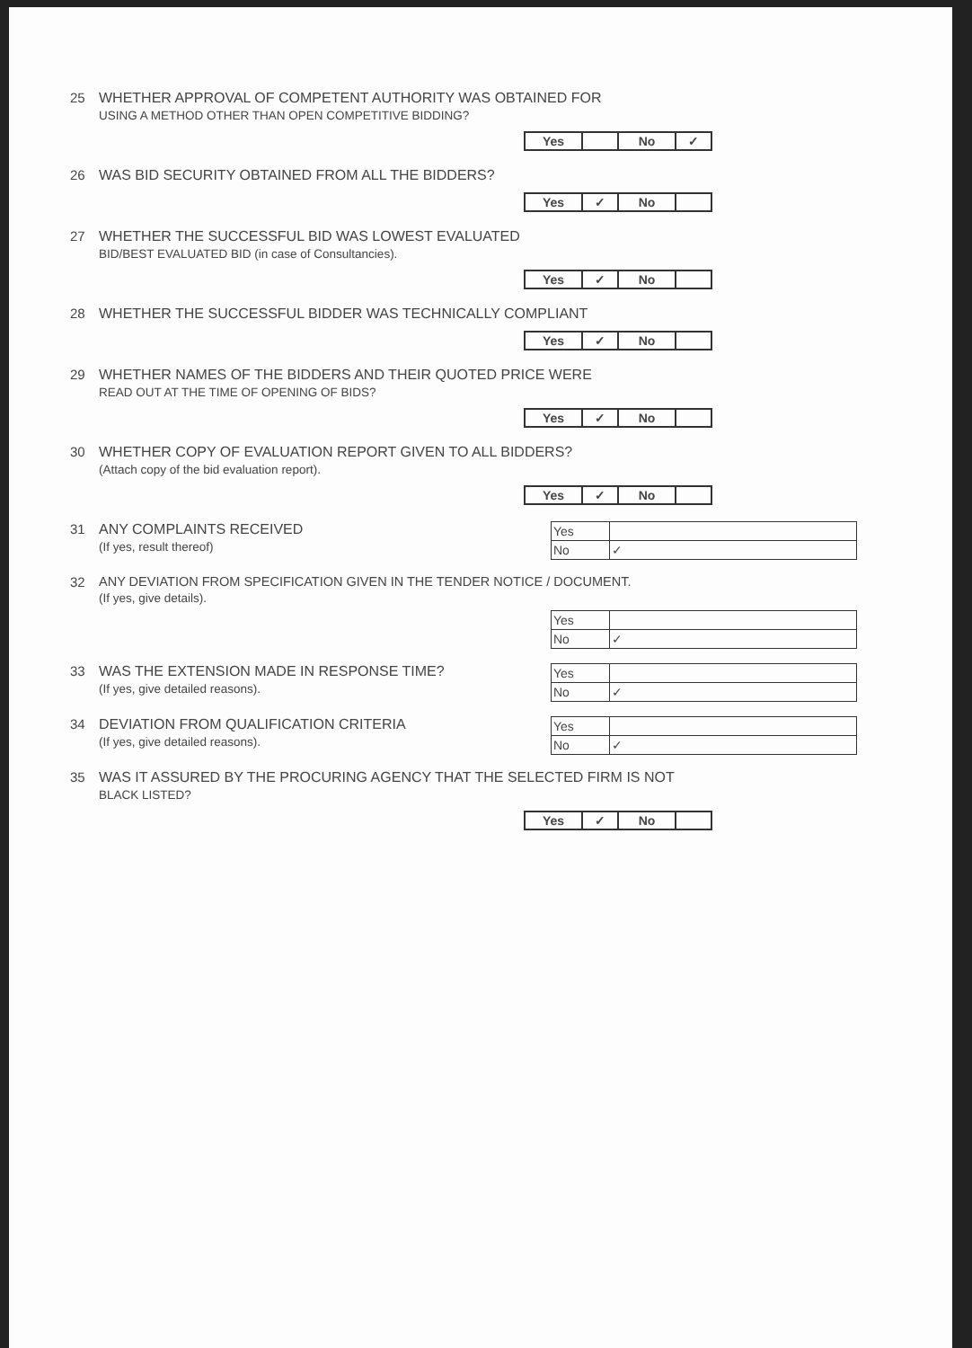25 WHETHER APPROVAL OF COMPETENT AUTHORITY WAS OBTAINED FOR
USING A METHOD OTHER THAN OPEN COMPETITIVE BIDDING?
| Yes | | No | ✓ |
26 WAS BID SECURITY OBTAINED FROM ALL THE BIDDERS?
| Yes | ✓ | No | |
27 WHETHER THE SUCCESSFUL BID WAS LOWEST EVALUATED
BID/BEST EVALUATED BID (in case of Consultancies).
| Yes | ✓ | No | |
28 WHETHER THE SUCCESSFUL BIDDER WAS TECHNICALLY COMPLIANT
| Yes | ✓ | No | |
29 WHETHER NAMES OF THE BIDDERS AND THEIR QUOTED PRICE WERE
READ OUT AT THE TIME OF OPENING OF BIDS?
| Yes | ✓ | No | |
30 WHETHER COPY OF EVALUATION REPORT GIVEN TO ALL BIDDERS?
(Attach copy of the bid evaluation report).
| Yes | ✓ | No | |
31 ANY COMPLAINTS RECEIVED
(If yes, result thereof)
| Yes | |
| No | ✓ |
32 ANY DEVIATION FROM SPECIFICATION GIVEN IN THE TENDER NOTICE / DOCUMENT.
(If yes, give details).
| Yes | |
| No | ✓ |
33 WAS THE EXTENSION MADE IN RESPONSE TIME?
(If yes, give detailed reasons).
| Yes | |
| No | ✓ |
34 DEVIATION FROM QUALIFICATION CRITERIA
(If yes, give detailed reasons).
| Yes | |
| No | ✓ |
35 WAS IT ASSURED BY THE PROCURING AGENCY THAT THE SELECTED FIRM IS NOT
BLACK LISTED?
| Yes | ✓ | No | |